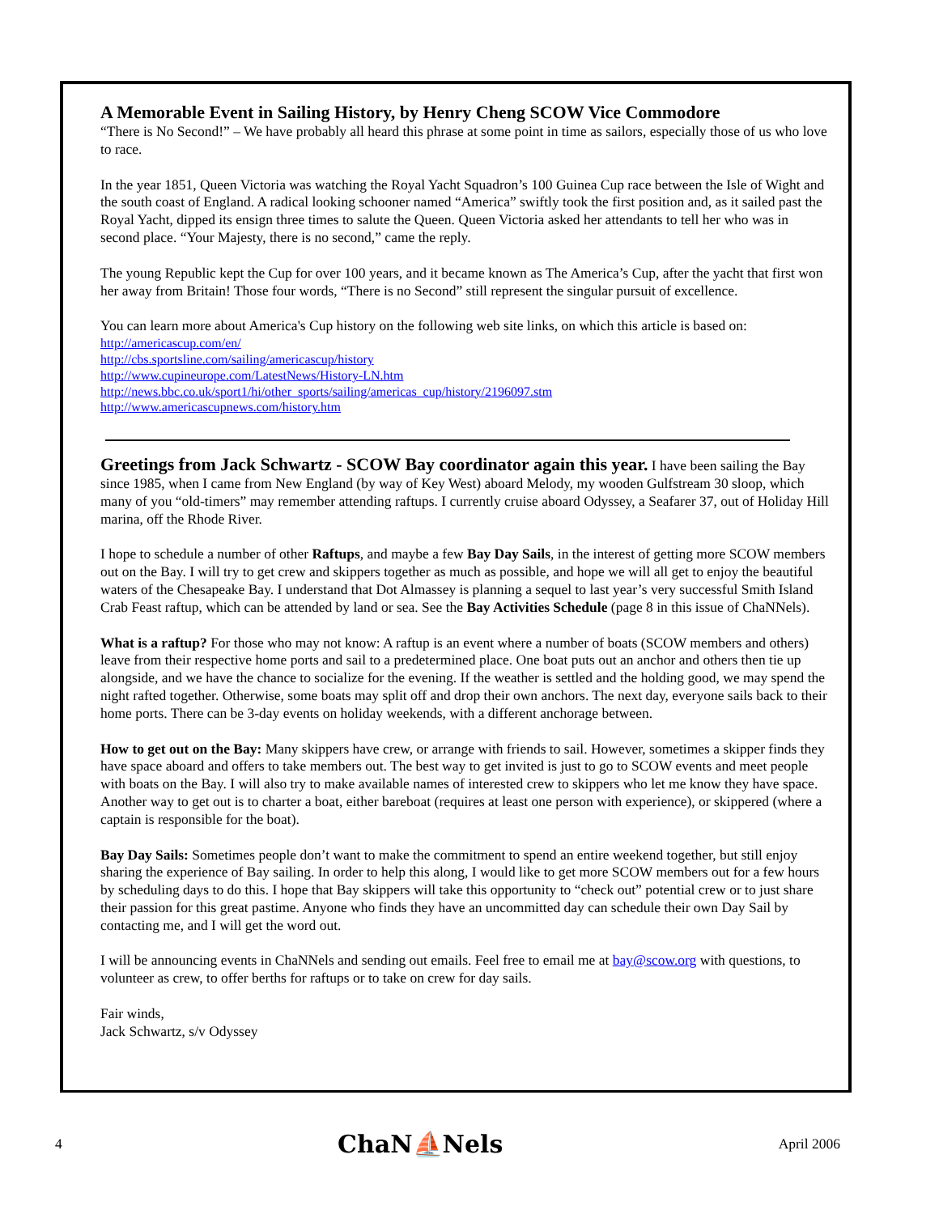A Memorable Event in Sailing History, by Henry Cheng SCOW Vice Commodore
“There is No Second!” – We have probably all heard this phrase at some point in time as sailors, especially those of us who love to race.
In the year 1851, Queen Victoria was watching the Royal Yacht Squadron’s 100 Guinea Cup race between the Isle of Wight and the south coast of England. A radical looking schooner named “America” swiftly took the first position and, as it sailed past the Royal Yacht, dipped its ensign three times to salute the Queen. Queen Victoria asked her attendants to tell her who was in second place. “Your Majesty, there is no second,” came the reply.
The young Republic kept the Cup for over 100 years, and it became known as The America’s Cup, after the yacht that first won her away from Britain! Those four words, “There is no Second” still represent the singular pursuit of excellence.
You can learn more about America's Cup history on the following web site links, on which this article is based on:
http://americascup.com/en/
http://cbs.sportsline.com/sailing/americascup/history
http://www.cupineurope.com/LatestNews/History-LN.htm
http://news.bbc.co.uk/sport1/hi/other_sports/sailing/americas_cup/history/2196097.stm
http://www.americascupnews.com/history.htm
Greetings from Jack Schwartz - SCOW Bay coordinator again this year. I have been sailing the Bay since 1985, when I came from New England (by way of Key West) aboard Melody, my wooden Gulfstream 30 sloop, which many of you “old-timers” may remember attending raftups. I currently cruise aboard Odyssey, a Seafarer 37, out of Holiday Hill marina, off the Rhode River.
I hope to schedule a number of other Raftups, and maybe a few Bay Day Sails, in the interest of getting more SCOW members out on the Bay. I will try to get crew and skippers together as much as possible, and hope we will all get to enjoy the beautiful waters of the Chesapeake Bay. I understand that Dot Almassey is planning a sequel to last year’s very successful Smith Island Crab Feast raftup, which can be attended by land or sea. See the Bay Activities Schedule (page 8 in this issue of ChaNNels).
What is a raftup? For those who may not know: A raftup is an event where a number of boats (SCOW members and others) leave from their respective home ports and sail to a predetermined place. One boat puts out an anchor and others then tie up alongside, and we have the chance to socialize for the evening. If the weather is settled and the holding good, we may spend the night rafted together. Otherwise, some boats may split off and drop their own anchors. The next day, everyone sails back to their home ports. There can be 3-day events on holiday weekends, with a different anchorage between.
How to get out on the Bay: Many skippers have crew, or arrange with friends to sail. However, sometimes a skipper finds they have space aboard and offers to take members out. The best way to get invited is just to go to SCOW events and meet people with boats on the Bay. I will also try to make available names of interested crew to skippers who let me know they have space. Another way to get out is to charter a boat, either bareboat (requires at least one person with experience), or skippered (where a captain is responsible for the boat).
Bay Day Sails: Sometimes people don’t want to make the commitment to spend an entire weekend together, but still enjoy sharing the experience of Bay sailing. In order to help this along, I would like to get more SCOW members out for a few hours by scheduling days to do this. I hope that Bay skippers will take this opportunity to “check out” potential crew or to just share their passion for this great pastime. Anyone who finds they have an uncommitted day can schedule their own Day Sail by contacting me, and I will get the word out.
I will be announcing events in ChaNNels and sending out emails. Feel free to email me at bay@scow.org with questions, to volunteer as crew, to offer berths for raftups or to take on crew for day sails.
Fair winds,
Jack Schwartz, s/v Odyssey
4 ChaN⛵Nels April 2006